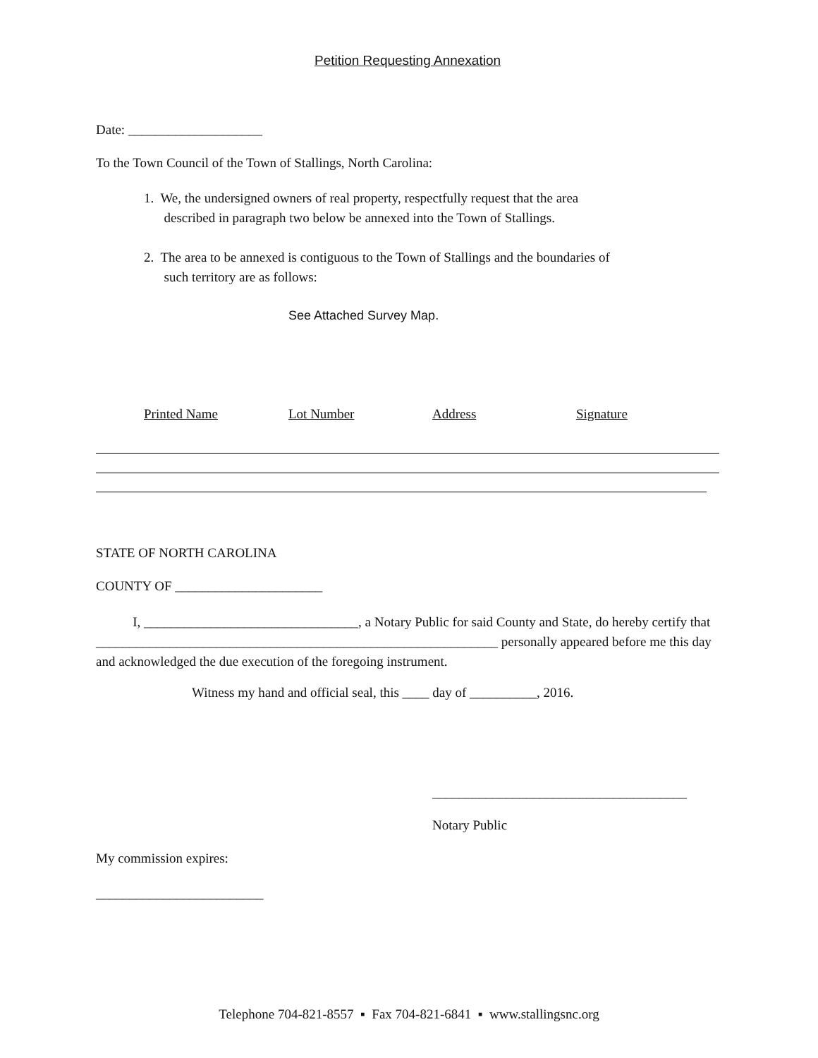Petition Requesting Annexation
Date: ____________________
To the Town Council of the Town of Stallings, North Carolina:
1. We, the undersigned owners of real property, respectfully request that the area
described in paragraph two below be annexed into the Town of Stallings.
2. The area to be annexed is contiguous to the Town of Stallings and the boundaries of
such territory are as follows:
See Attached Survey Map.
Printed Name Lot Number Address Signature
STATE OF NORTH CAROLINA
COUNTY OF ______________________
I, ________________________________, a Notary Public for said County and State, do hereby certify that ____________________________________________________________ personally appeared before me this day and acknowledged the due execution of the foregoing instrument.
Witness my hand and official seal, this ____ day of __________, 2016.
______________________________________
Notary Public
My commission expires:
_________________________
Telephone 704-821-8557 ▪ Fax 704-821-6841 ▪ www.stallingsnc.org